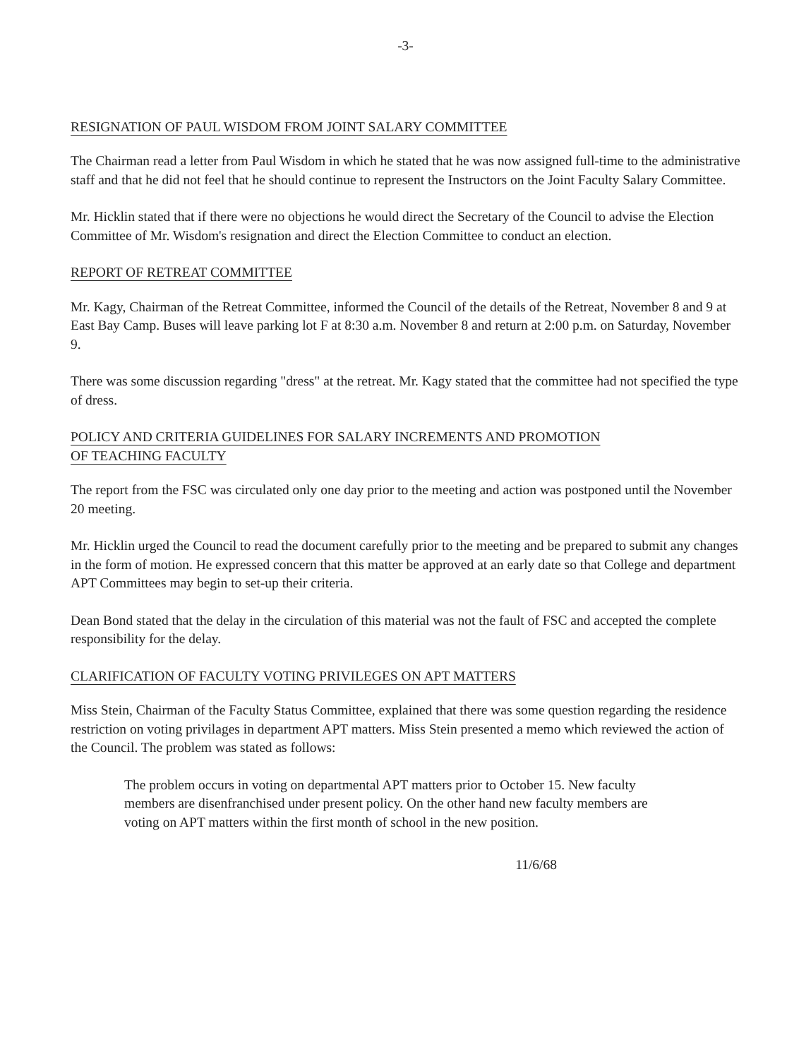-3-
RESIGNATION OF PAUL WISDOM FROM JOINT SALARY COMMITTEE
The Chairman read a letter from Paul Wisdom in which he stated that he was now assigned full-time to the administrative staff and that he did not feel that he should continue to represent the Instructors on the Joint Faculty Salary Committee.
Mr. Hicklin stated that if there were no objections he would direct the Secretary of the Council to advise the Election Committee of Mr. Wisdom's resignation and direct the Election Committee to conduct an election.
REPORT OF RETREAT COMMITTEE
Mr. Kagy, Chairman of the Retreat Committee, informed the Council of the details of the Retreat, November 8 and 9 at East Bay Camp. Buses will leave parking lot F at 8:30 a.m. November 8 and return at 2:00 p.m. on Saturday, November 9.
There was some discussion regarding "dress" at the retreat. Mr. Kagy stated that the committee had not specified the type of dress.
POLICY AND CRITERIA GUIDELINES FOR SALARY INCREMENTS AND PROMOTION
OF TEACHING FACULTY
The report from the FSC was circulated only one day prior to the meeting and action was postponed until the November 20 meeting.
Mr. Hicklin urged the Council to read the document carefully prior to the meeting and be prepared to submit any changes in the form of motion. He expressed concern that this matter be approved at an early date so that College and department APT Committees may begin to set-up their criteria.
Dean Bond stated that the delay in the circulation of this material was not the fault of FSC and accepted the complete responsibility for the delay.
CLARIFICATION OF FACULTY VOTING PRIVILEGES ON APT MATTERS
Miss Stein, Chairman of the Faculty Status Committee, explained that there was some question regarding the residence restriction on voting privilages in department APT matters. Miss Stein presented a memo which reviewed the action of the Council. The problem was stated as follows:
The problem occurs in voting on departmental APT matters prior to October 15. New faculty members are disenfranchised under present policy. On the other hand new faculty members are voting on APT matters within the first month of school in the new position.
11/6/68